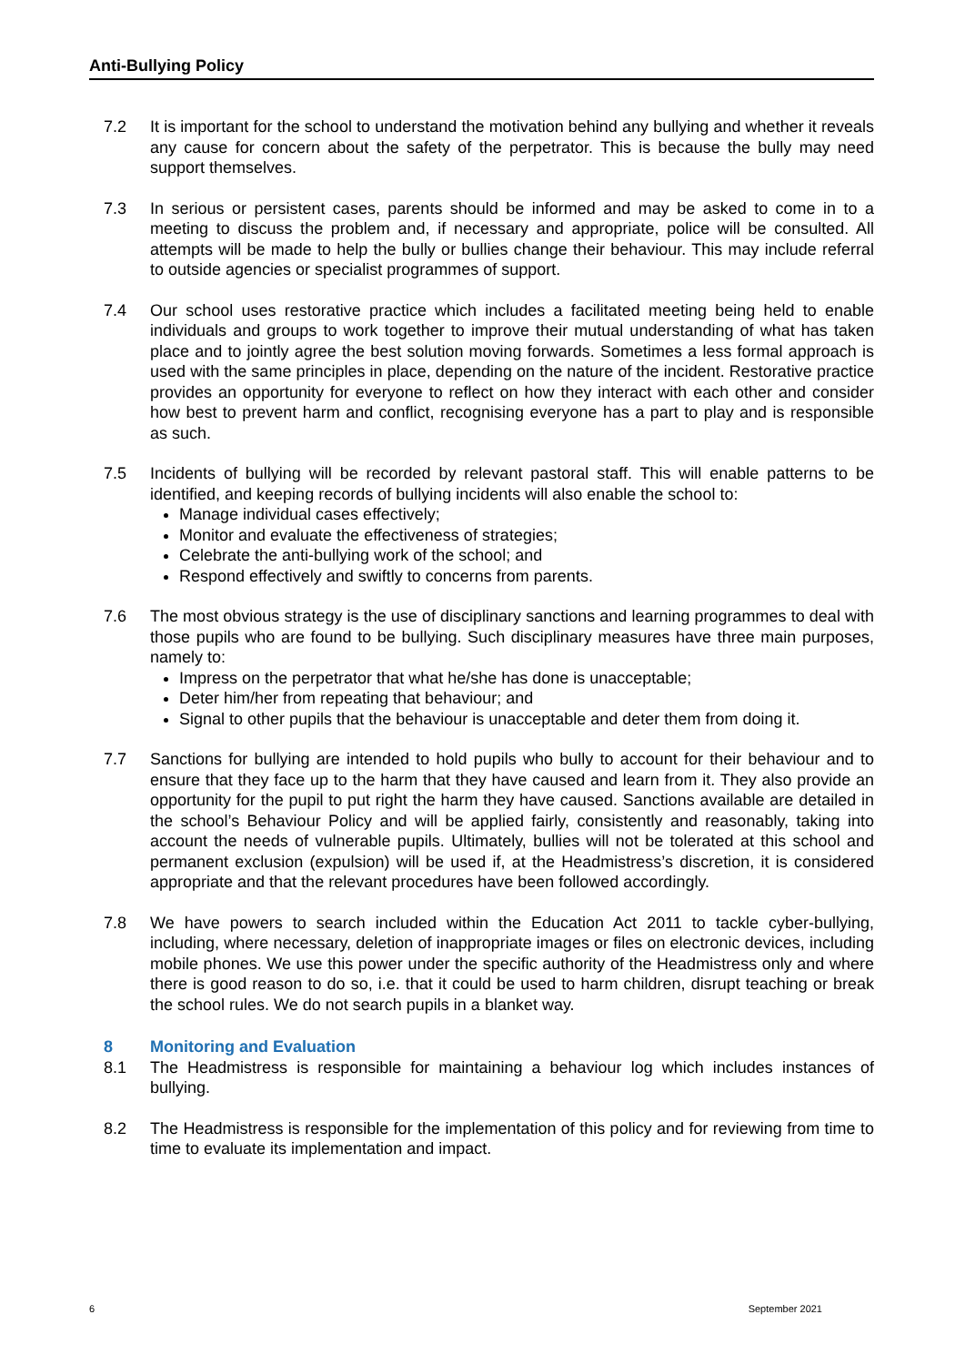Anti-Bullying Policy
7.2 It is important for the school to understand the motivation behind any bullying and whether it reveals any cause for concern about the safety of the perpetrator. This is because the bully may need support themselves.
7.3 In serious or persistent cases, parents should be informed and may be asked to come in to a meeting to discuss the problem and, if necessary and appropriate, police will be consulted. All attempts will be made to help the bully or bullies change their behaviour. This may include referral to outside agencies or specialist programmes of support.
7.4 Our school uses restorative practice which includes a facilitated meeting being held to enable individuals and groups to work together to improve their mutual understanding of what has taken place and to jointly agree the best solution moving forwards. Sometimes a less formal approach is used with the same principles in place, depending on the nature of the incident. Restorative practice provides an opportunity for everyone to reflect on how they interact with each other and consider how best to prevent harm and conflict, recognising everyone has a part to play and is responsible as such.
7.5 Incidents of bullying will be recorded by relevant pastoral staff. This will enable patterns to be identified, and keeping records of bullying incidents will also enable the school to:
Manage individual cases effectively;
Monitor and evaluate the effectiveness of strategies;
Celebrate the anti-bullying work of the school; and
Respond effectively and swiftly to concerns from parents.
7.6 The most obvious strategy is the use of disciplinary sanctions and learning programmes to deal with those pupils who are found to be bullying. Such disciplinary measures have three main purposes, namely to:
Impress on the perpetrator that what he/she has done is unacceptable;
Deter him/her from repeating that behaviour; and
Signal to other pupils that the behaviour is unacceptable and deter them from doing it.
7.7 Sanctions for bullying are intended to hold pupils who bully to account for their behaviour and to ensure that they face up to the harm that they have caused and learn from it. They also provide an opportunity for the pupil to put right the harm they have caused. Sanctions available are detailed in the school’s Behaviour Policy and will be applied fairly, consistently and reasonably, taking into account the needs of vulnerable pupils. Ultimately, bullies will not be tolerated at this school and permanent exclusion (expulsion) will be used if, at the Headmistress’s discretion, it is considered appropriate and that the relevant procedures have been followed accordingly.
7.8 We have powers to search included within the Education Act 2011 to tackle cyber-bullying, including, where necessary, deletion of inappropriate images or files on electronic devices, including mobile phones. We use this power under the specific authority of the Headmistress only and where there is good reason to do so, i.e. that it could be used to harm children, disrupt teaching or break the school rules. We do not search pupils in a blanket way.
8 Monitoring and Evaluation
8.1 The Headmistress is responsible for maintaining a behaviour log which includes instances of bullying.
8.2 The Headmistress is responsible for the implementation of this policy and for reviewing from time to time to evaluate its implementation and impact.
6 September 2021